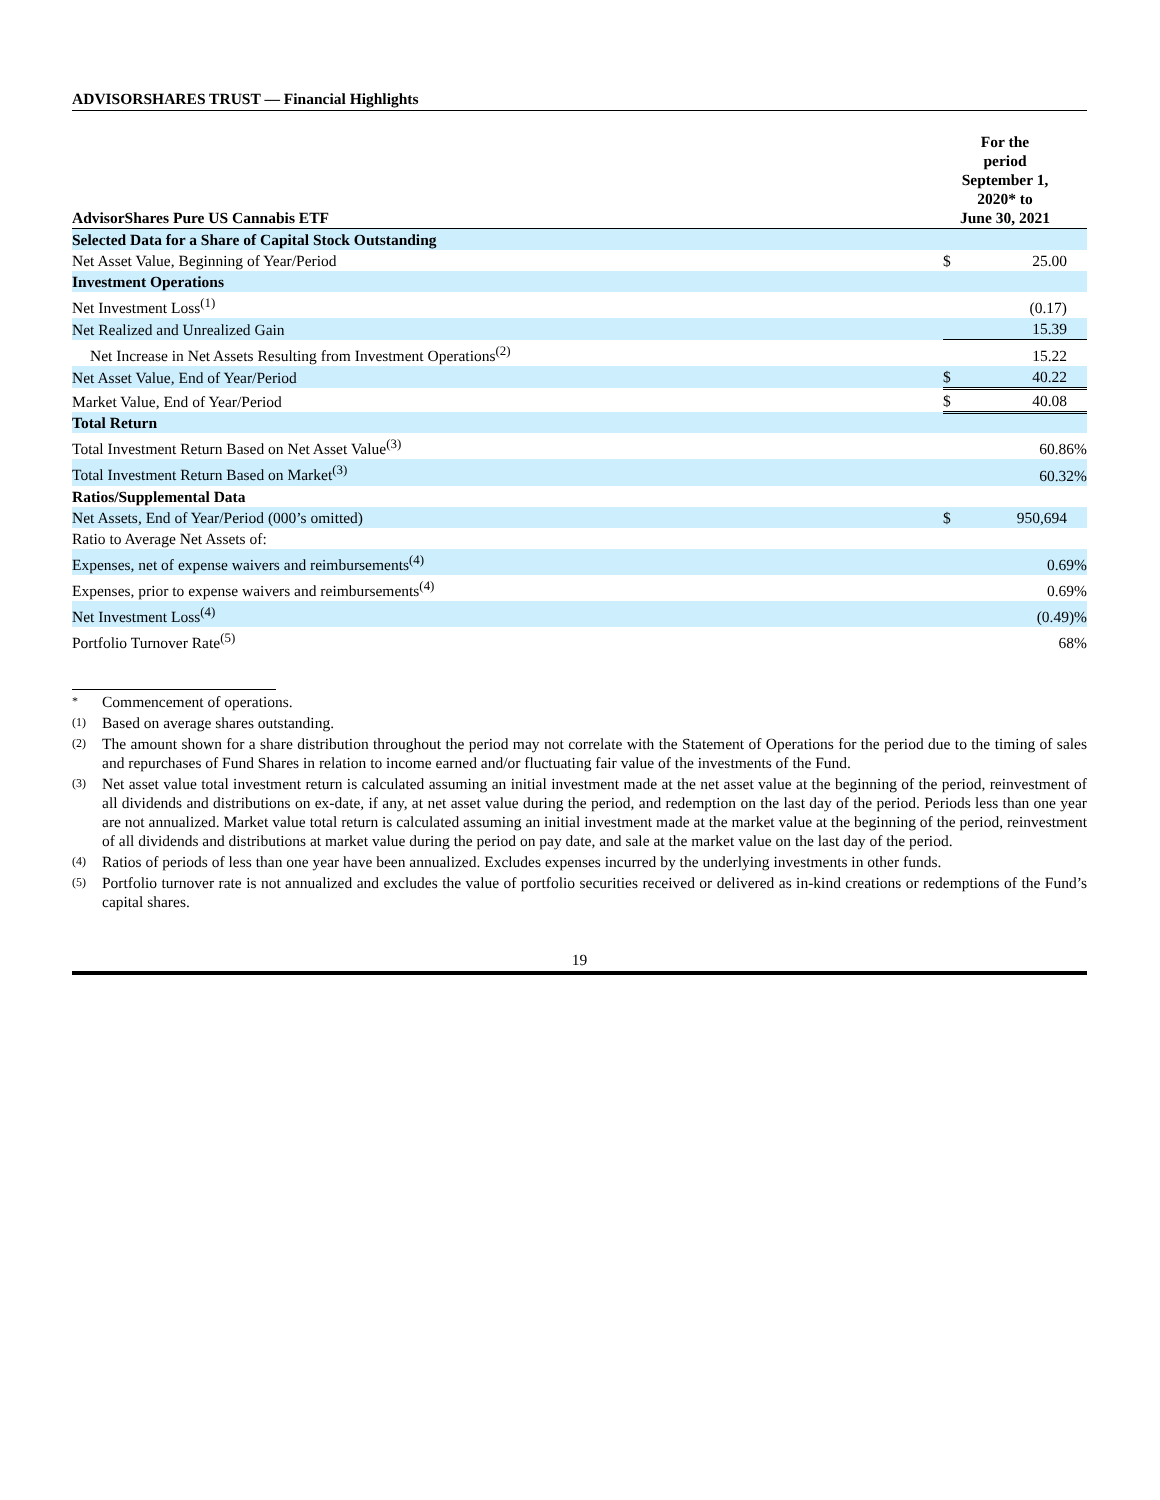ADVISORSHARES TRUST — Financial Highlights
| AdvisorShares Pure US Cannabis ETF | For the period September 1, 2020* to June 30, 2021 | |
| --- | --- | --- |
| Selected Data for a Share of Capital Stock Outstanding | | |
| Net Asset Value, Beginning of Year/Period | $ | 25.00 |
| Investment Operations | | |
| Net Investment Loss<sup>(1)</sup> | | (0.17) |
| Net Realized and Unrealized Gain | | 15.39 |
| Net Increase in Net Assets Resulting from Investment Operations<sup>(2)</sup> | | 15.22 |
| Net Asset Value, End of Year/Period | $ | 40.22 |
| Market Value, End of Year/Period | $ | 40.08 |
| Total Return | | |
| Total Investment Return Based on Net Asset Value<sup>(3)</sup> | | 60.86% |
| Total Investment Return Based on Market<sup>(3)</sup> | | 60.32% |
| Ratios/Supplemental Data | | |
| Net Assets, End of Year/Period (000’s omitted) | $ | 950,694 |
| Ratio to Average Net Assets of: | | |
| Expenses, net of expense waivers and reimbursements<sup>(4)</sup> | | 0.69% |
| Expenses, prior to expense waivers and reimbursements<sup>(4)</sup> | | 0.69% |
| Net Investment Loss<sup>(4)</sup> | | (0.49)% |
| Portfolio Turnover Rate<sup>(5)</sup> | | 68% |
* Commencement of operations.
(1) Based on average shares outstanding.
(2) The amount shown for a share distribution throughout the period may not correlate with the Statement of Operations for the period due to the timing of sales and repurchases of Fund Shares in relation to income earned and/or fluctuating fair value of the investments of the Fund.
(3) Net asset value total investment return is calculated assuming an initial investment made at the net asset value at the beginning of the period, reinvestment of all dividends and distributions on ex-date, if any, at net asset value during the period, and redemption on the last day of the period. Periods less than one year are not annualized. Market value total return is calculated assuming an initial investment made at the market value at the beginning of the period, reinvestment of all dividends and distributions at market value during the period on pay date, and sale at the market value on the last day of the period.
(4) Ratios of periods of less than one year have been annualized. Excludes expenses incurred by the underlying investments in other funds.
(5) Portfolio turnover rate is not annualized and excludes the value of portfolio securities received or delivered as in-kind creations or redemptions of the Fund’s capital shares.
19